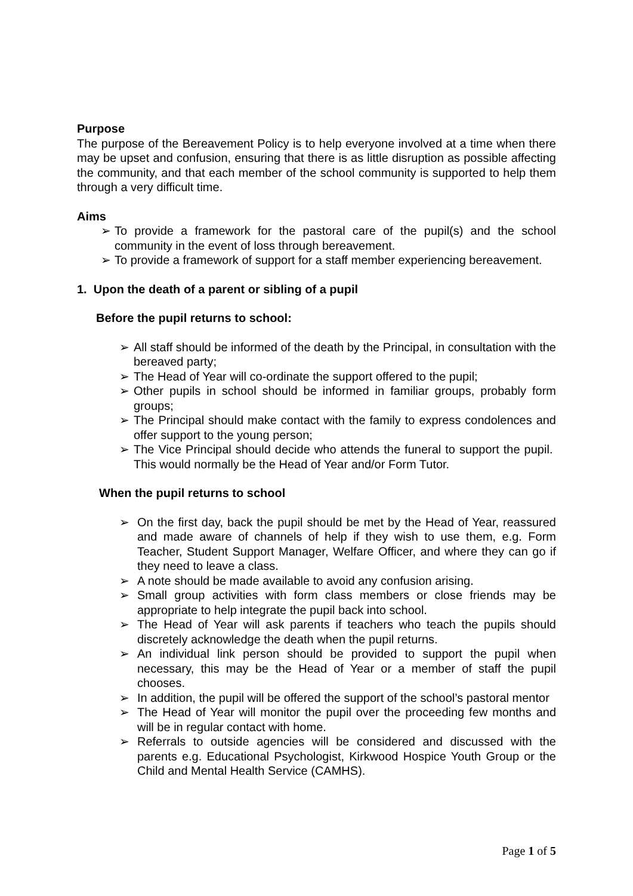Purpose
The purpose of the Bereavement Policy is to help everyone involved at a time when there may be upset and confusion, ensuring that there is as little disruption as possible affecting the community, and that each member of the school community is supported to help them through a very difficult time.
Aims
➢ To provide a framework for the pastoral care of the pupil(s) and the school community in the event of loss through bereavement.
➢ To provide a framework of support for a staff member experiencing bereavement.
1. Upon the death of a parent or sibling of a pupil
Before the pupil returns to school:
➢ All staff should be informed of the death by the Principal, in consultation with the bereaved party;
➢ The Head of Year will co-ordinate the support offered to the pupil;
➢ Other pupils in school should be informed in familiar groups, probably form groups;
➢ The Principal should make contact with the family to express condolences and offer support to the young person;
➢ The Vice Principal should decide who attends the funeral to support the pupil. This would normally be the Head of Year and/or Form Tutor.
When the pupil returns to school
➢ On the first day, back the pupil should be met by the Head of Year, reassured and made aware of channels of help if they wish to use them, e.g. Form Teacher, Student Support Manager, Welfare Officer, and where they can go if they need to leave a class.
➢ A note should be made available to avoid any confusion arising.
➢ Small group activities with form class members or close friends may be appropriate to help integrate the pupil back into school.
➢ The Head of Year will ask parents if teachers who teach the pupils should discretely acknowledge the death when the pupil returns.
➢ An individual link person should be provided to support the pupil when necessary, this may be the Head of Year or a member of staff the pupil chooses.
➢ In addition, the pupil will be offered the support of the school’s pastoral mentor
➢ The Head of Year will monitor the pupil over the proceeding few months and will be in regular contact with home.
➢ Referrals to outside agencies will be considered and discussed with the parents e.g. Educational Psychologist, Kirkwood Hospice Youth Group or the Child and Mental Health Service (CAMHS).
Page 1 of 5